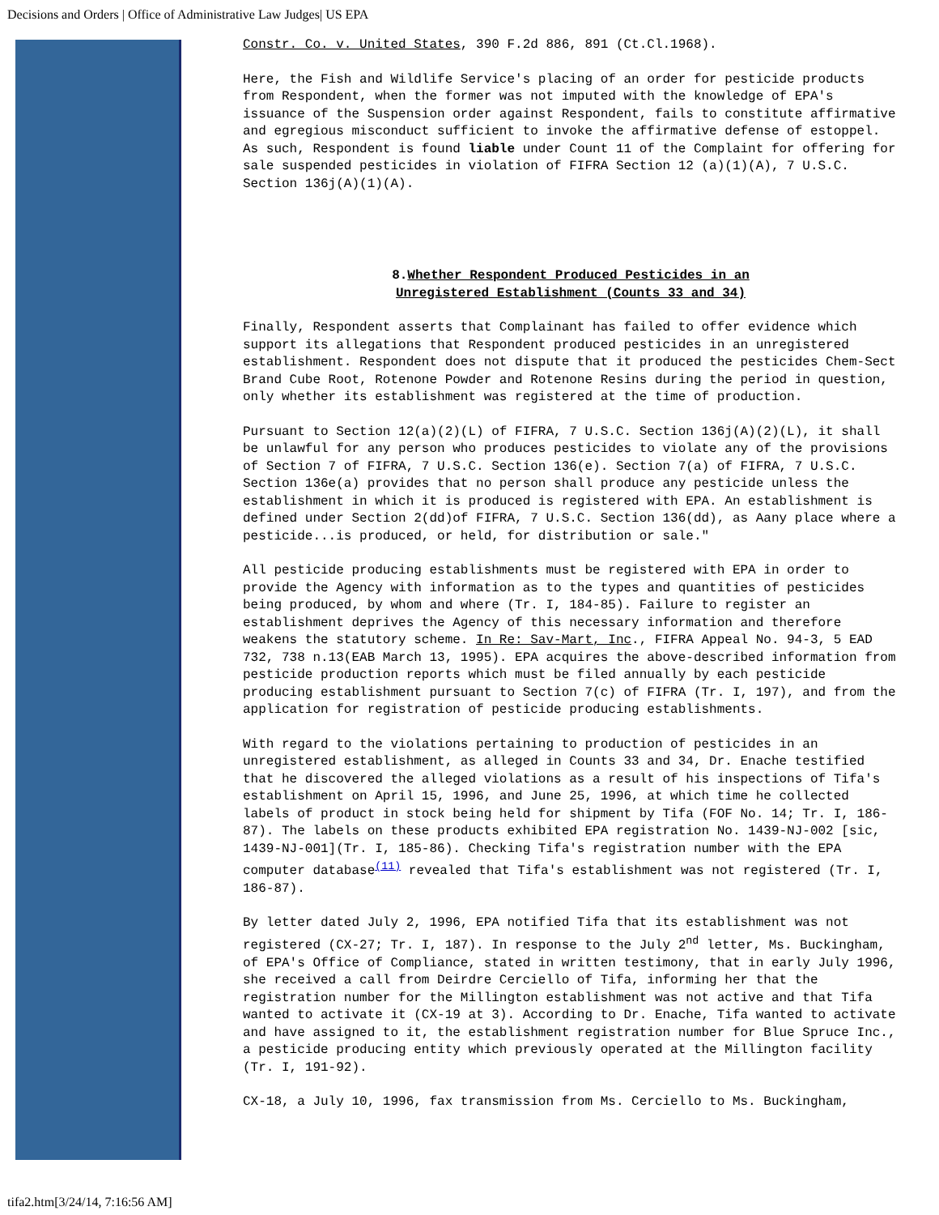Decisions and Orders | Office of Administrative Law Judges| US EPA
Constr. Co. v. United States, 390 F.2d 886, 891 (Ct.Cl.1968).
Here, the Fish and Wildlife Service's placing of an order for pesticide products from Respondent, when the former was not imputed with the knowledge of EPA's issuance of the Suspension order against Respondent, fails to constitute affirmative and egregious misconduct sufficient to invoke the affirmative defense of estoppel. As such, Respondent is found liable under Count 11 of the Complaint for offering for sale suspended pesticides in violation of FIFRA Section 12 (a)(1)(A), 7 U.S.C. Section 136j(A)(1)(A).
8.Whether Respondent Produced Pesticides in an
Unregistered Establishment (Counts 33 and 34)
Finally, Respondent asserts that Complainant has failed to offer evidence which support its allegations that Respondent produced pesticides in an unregistered establishment. Respondent does not dispute that it produced the pesticides Chem-Sect Brand Cube Root, Rotenone Powder and Rotenone Resins during the period in question, only whether its establishment was registered at the time of production.
Pursuant to Section 12(a)(2)(L) of FIFRA, 7 U.S.C. Section 136j(A)(2)(L), it shall be unlawful for any person who produces pesticides to violate any of the provisions of Section 7 of FIFRA, 7 U.S.C. Section 136(e). Section 7(a) of FIFRA, 7 U.S.C. Section 136e(a) provides that no person shall produce any pesticide unless the establishment in which it is produced is registered with EPA. An establishment is defined under Section 2(dd)of FIFRA, 7 U.S.C. Section 136(dd), as Aany place where a pesticide...is produced, or held, for distribution or sale."
All pesticide producing establishments must be registered with EPA in order to provide the Agency with information as to the types and quantities of pesticides being produced, by whom and where (Tr. I, 184-85). Failure to register an establishment deprives the Agency of this necessary information and therefore weakens the statutory scheme. In Re: Sav-Mart, Inc., FIFRA Appeal No. 94-3, 5 EAD 732, 738 n.13(EAB March 13, 1995). EPA acquires the above-described information from pesticide production reports which must be filed annually by each pesticide producing establishment pursuant to Section 7(c) of FIFRA (Tr. I, 197), and from the application for registration of pesticide producing establishments.
With regard to the violations pertaining to production of pesticides in an unregistered establishment, as alleged in Counts 33 and 34, Dr. Enache testified that he discovered the alleged violations as a result of his inspections of Tifa's establishment on April 15, 1996, and June 25, 1996, at which time he collected labels of product in stock being held for shipment by Tifa (FOF No. 14; Tr. I, 186-87). The labels on these products exhibited EPA registration No. 1439-NJ-002 [sic, 1439-NJ-001](Tr. I, 185-86). Checking Tifa's registration number with the EPA computer database<sup>(11)</sup> revealed that Tifa's establishment was not registered (Tr. I, 186-87).
By letter dated July 2, 1996, EPA notified Tifa that its establishment was not registered (CX-27; Tr. I, 187). In response to the July 2<sup>nd</sup> letter, Ms. Buckingham, of EPA's Office of Compliance, stated in written testimony, that in early July 1996, she received a call from Deirdre Cerciello of Tifa, informing her that the registration number for the Millington establishment was not active and that Tifa wanted to activate it (CX-19 at 3). According to Dr. Enache, Tifa wanted to activate and have assigned to it, the establishment registration number for Blue Spruce Inc., a pesticide producing entity which previously operated at the Millington facility (Tr. I, 191-92).
CX-18, a July 10, 1996, fax transmission from Ms. Cerciello to Ms. Buckingham,
tifa2.htm[3/24/14, 7:16:56 AM]